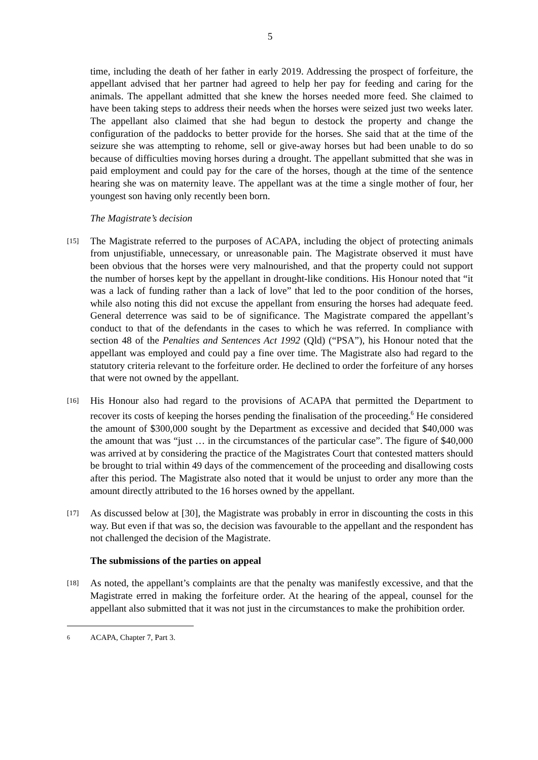5
time, including the death of her father in early 2019. Addressing the prospect of forfeiture, the appellant advised that her partner had agreed to help her pay for feeding and caring for the animals. The appellant admitted that she knew the horses needed more feed. She claimed to have been taking steps to address their needs when the horses were seized just two weeks later. The appellant also claimed that she had begun to destock the property and change the configuration of the paddocks to better provide for the horses. She said that at the time of the seizure she was attempting to rehome, sell or give-away horses but had been unable to do so because of difficulties moving horses during a drought. The appellant submitted that she was in paid employment and could pay for the care of the horses, though at the time of the sentence hearing she was on maternity leave. The appellant was at the time a single mother of four, her youngest son having only recently been born.
The Magistrate’s decision
[15]
The Magistrate referred to the purposes of ACAPA, including the object of protecting animals from unjustifiable, unnecessary, or unreasonable pain. The Magistrate observed it must have been obvious that the horses were very malnourished, and that the property could not support the number of horses kept by the appellant in drought-like conditions. His Honour noted that “it was a lack of funding rather than a lack of love” that led to the poor condition of the horses, while also noting this did not excuse the appellant from ensuring the horses had adequate feed. General deterrence was said to be of significance. The Magistrate compared the appellant’s conduct to that of the defendants in the cases to which he was referred. In compliance with section 48 of the Penalties and Sentences Act 1992 (Qld) (“PSA”), his Honour noted that the appellant was employed and could pay a fine over time. The Magistrate also had regard to the statutory criteria relevant to the forfeiture order. He declined to order the forfeiture of any horses that were not owned by the appellant.
[16]
His Honour also had regard to the provisions of ACAPA that permitted the Department to recover its costs of keeping the horses pending the finalisation of the proceeding.<sup>6</sup> He considered the amount of $300,000 sought by the Department as excessive and decided that $40,000 was the amount that was “just … in the circumstances of the particular case”. The figure of $40,000 was arrived at by considering the practice of the Magistrates Court that contested matters should be brought to trial within 49 days of the commencement of the proceeding and disallowing costs after this period. The Magistrate also noted that it would be unjust to order any more than the amount directly attributed to the 16 horses owned by the appellant.
[17]
As discussed below at [30], the Magistrate was probably in error in discounting the costs in this way. But even if that was so, the decision was favourable to the appellant and the respondent has not challenged the decision of the Magistrate.
The submissions of the parties on appeal
[18]
As noted, the appellant’s complaints are that the penalty was manifestly excessive, and that the Magistrate erred in making the forfeiture order. At the hearing of the appeal, counsel for the appellant also submitted that it was not just in the circumstances to make the prohibition order.
6 ACAPA, Chapter 7, Part 3.